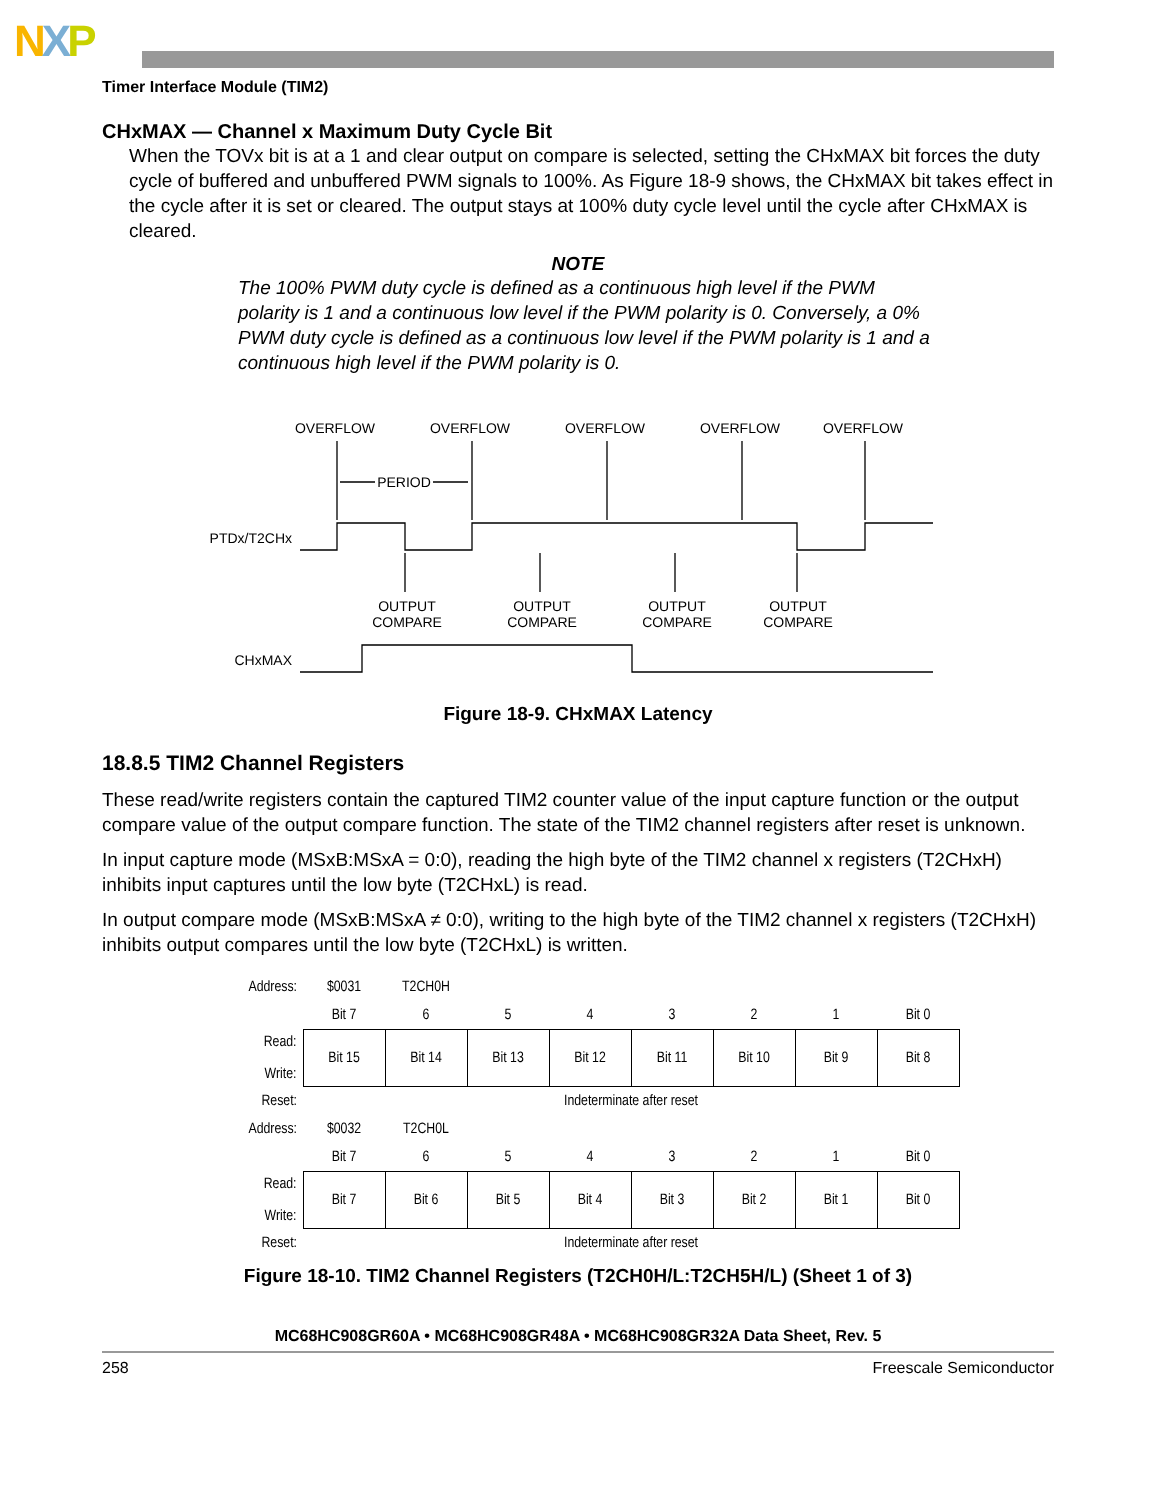NXP
Timer Interface Module (TIM2)
CHxMAX — Channel x Maximum Duty Cycle Bit
When the TOVx bit is at a 1 and clear output on compare is selected, setting the CHxMAX bit forces the duty cycle of buffered and unbuffered PWM signals to 100%. As Figure 18-9 shows, the CHxMAX bit takes effect in the cycle after it is set or cleared. The output stays at 100% duty cycle level until the cycle after CHxMAX is cleared.
NOTE
The 100% PWM duty cycle is defined as a continuous high level if the PWM polarity is 1 and a continuous low level if the PWM polarity is 0. Conversely, a 0% PWM duty cycle is defined as a continuous low level if the PWM polarity is 1 and a continuous high level if the PWM polarity is 0.
OVERFLOW
OVERFLOW
OVERFLOW
OVERFLOW
OVERFLOW
PERIOD
OUTPUT
COMPARE
OUTPUT
COMPARE
OUTPUT
COMPARE
OUTPUT
COMPARE
PTDx/T2CHx
CHxMAX
Figure 18-9. CHxMAX Latency
18.8.5 TIM2 Channel Registers
These read/write registers contain the captured TIM2 counter value of the input capture function or the output compare value of the output compare function. The state of the TIM2 channel registers after reset is unknown.
In input capture mode (MSxB:MSxA = 0:0), reading the high byte of the TIM2 channel x registers (T2CHxH) inhibits input captures until the low byte (T2CHxL) is read.
In output compare mode (MSxB:MSxA ≠ 0:0), writing to the high byte of the TIM2 channel x registers (T2CHxH) inhibits output compares until the low byte (T2CHxL) is written.
| Address: | $0031 | T2CH0H | | | | | | |
| | Bit 7 | 6 | 5 | 4 | 3 | 2 | 1 | Bit 0 |
| Read: Write: | Bit 15 | Bit 14 | Bit 13 | Bit 12 | Bit 11 | Bit 10 | Bit 9 | Bit 8 |
| Reset: | Indeterminate after reset | | | | | | | |
| Address: | $0032 | T2CH0L | | | | | | |
| | Bit 7 | 6 | 5 | 4 | 3 | 2 | 1 | Bit 0 |
| Read: Write: | Bit 7 | Bit 6 | Bit 5 | Bit 4 | Bit 3 | Bit 2 | Bit 1 | Bit 0 |
| Reset: | Indeterminate after reset | | | | | | | |
Figure 18-10. TIM2 Channel Registers (T2CH0H/L:T2CH5H/L) (Sheet 1 of 3)
MC68HC908GR60A • MC68HC908GR48A • MC68HC908GR32A Data Sheet, Rev. 5
258 Freescale Semiconductor